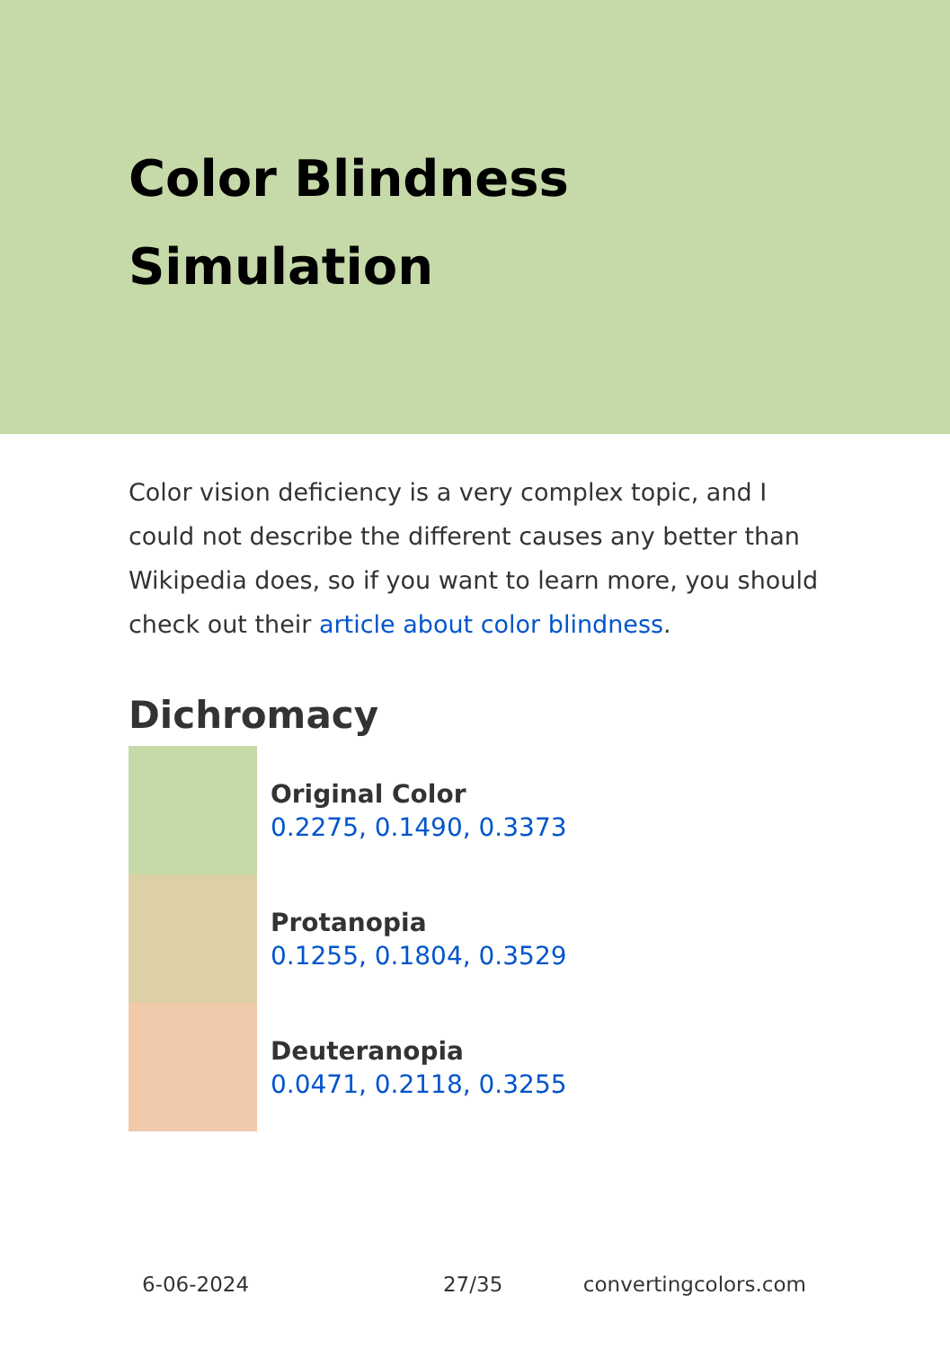Color Blindness Simulation
Color vision deficiency is a very complex topic, and I could not describe the different causes any better than Wikipedia does, so if you want to learn more, you should check out their article about color blindness.
Dichromacy
Original Color
0.2275, 0.1490, 0.3373
Protanopia
0.1255, 0.1804, 0.3529
Deuteranopia
0.0471, 0.2118, 0.3255
6-06-2024 27/35 convertingcolors.com